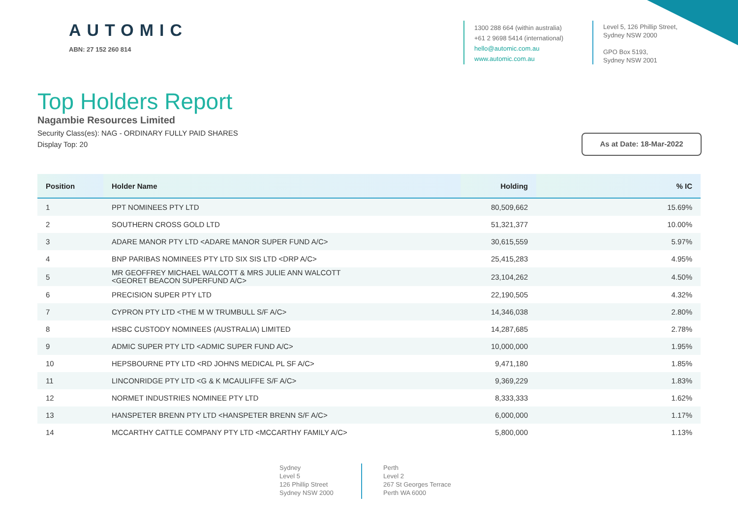AUTOMIC
ABN: 27 152 260 814
1300 288 664 (within australia)
+61 2 9698 5414 (international)
hello@automic.com.au
www.automic.com.au
Level 5, 126 Phillip Street,
Sydney NSW 2000
GPO Box 5193,
Sydney NSW 2001
Top Holders Report
Nagambie Resources Limited
Security Class(es): NAG - ORDINARY FULLY PAID SHARES
Display Top: 20
As at Date: 18-Mar-2022
| Position | Holder Name | Holding | % IC |
| --- | --- | --- | --- |
| 1 | PPT NOMINEES PTY LTD | 80,509,662 | 15.69% |
| 2 | SOUTHERN CROSS GOLD LTD | 51,321,377 | 10.00% |
| 3 | ADARE MANOR PTY LTD <ADARE MANOR SUPER FUND A/C> | 30,615,559 | 5.97% |
| 4 | BNP PARIBAS NOMINEES PTY LTD SIX SIS LTD <DRP A/C> | 25,415,283 | 4.95% |
| 5 | MR GEOFFREY MICHAEL WALCOTT & MRS JULIE ANN WALCOTT <GEORET BEACON SUPERFUND A/C> | 23,104,262 | 4.50% |
| 6 | PRECISION SUPER PTY LTD | 22,190,505 | 4.32% |
| 7 | CYPRON PTY LTD <THE M W TRUMBULL S/F A/C> | 14,346,038 | 2.80% |
| 8 | HSBC CUSTODY NOMINEES (AUSTRALIA) LIMITED | 14,287,685 | 2.78% |
| 9 | ADMIC SUPER PTY LTD <ADMIC SUPER FUND A/C> | 10,000,000 | 1.95% |
| 10 | HEPSBOURNE PTY LTD <RD JOHNS MEDICAL PL SF A/C> | 9,471,180 | 1.85% |
| 11 | LINCONRIDGE PTY LTD <G & K MCAULIFFE S/F A/C> | 9,369,229 | 1.83% |
| 12 | NORMET INDUSTRIES NOMINEE PTY LTD | 8,333,333 | 1.62% |
| 13 | HANSPETER BRENN PTY LTD <HANSPETER BRENN S/F A/C> | 6,000,000 | 1.17% |
| 14 | MCCARTHY CATTLE COMPANY PTY LTD <MCCARTHY FAMILY A/C> | 5,800,000 | 1.13% |
Sydney
Level 5
126 Phillip Street
Sydney NSW 2000
Perth
Level 2
267 St Georges Terrace
Perth WA 6000